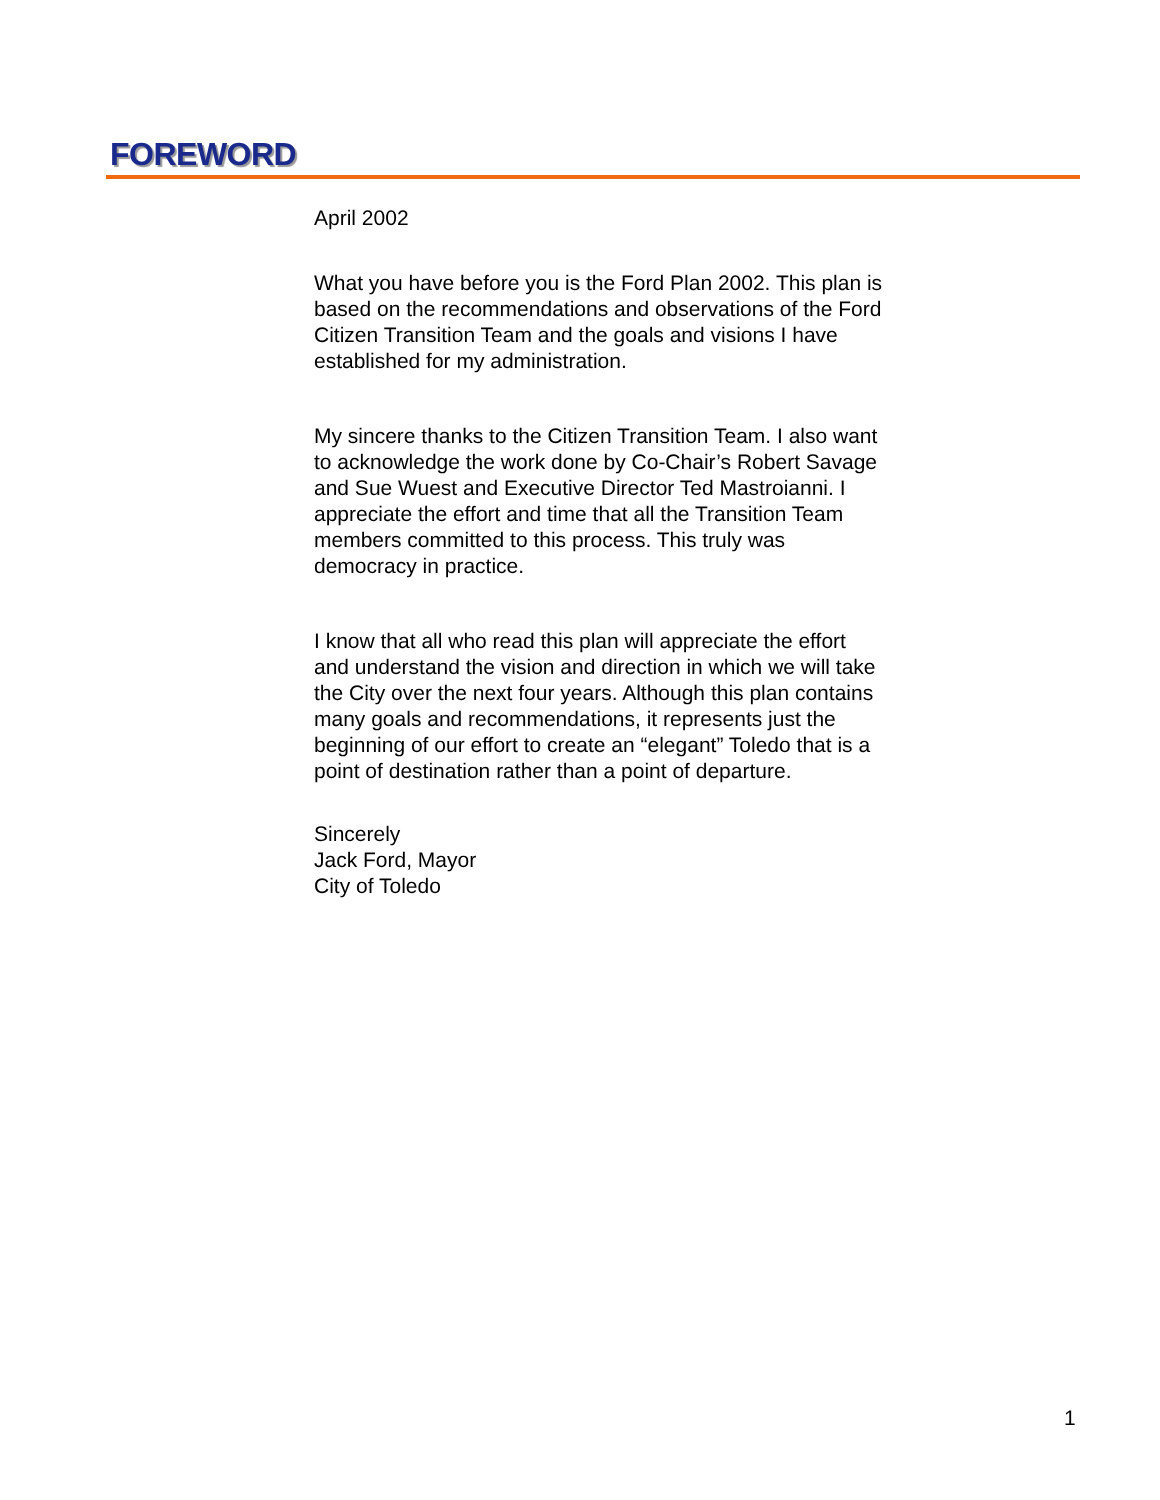FOREWORD
April 2002
What you have before you is the Ford Plan 2002. This plan is based on the recommendations and observations of the Ford Citizen Transition Team and the goals and visions I have established for my administration.
My sincere thanks to the Citizen Transition Team. I also want to acknowledge the work done by Co-Chair’s Robert Savage and Sue Wuest and Executive Director Ted Mastroianni. I appreciate the effort and time that all the Transition Team members committed to this process. This truly was democracy in practice.
I know that all who read this plan will appreciate the effort and understand the vision and direction in which we will take the City over the next four years. Although this plan contains many goals and recommendations, it represents just the beginning of our effort to create an “elegant” Toledo that is a point of destination rather than a point of departure.
Sincerely
Jack Ford, Mayor
City of Toledo
1